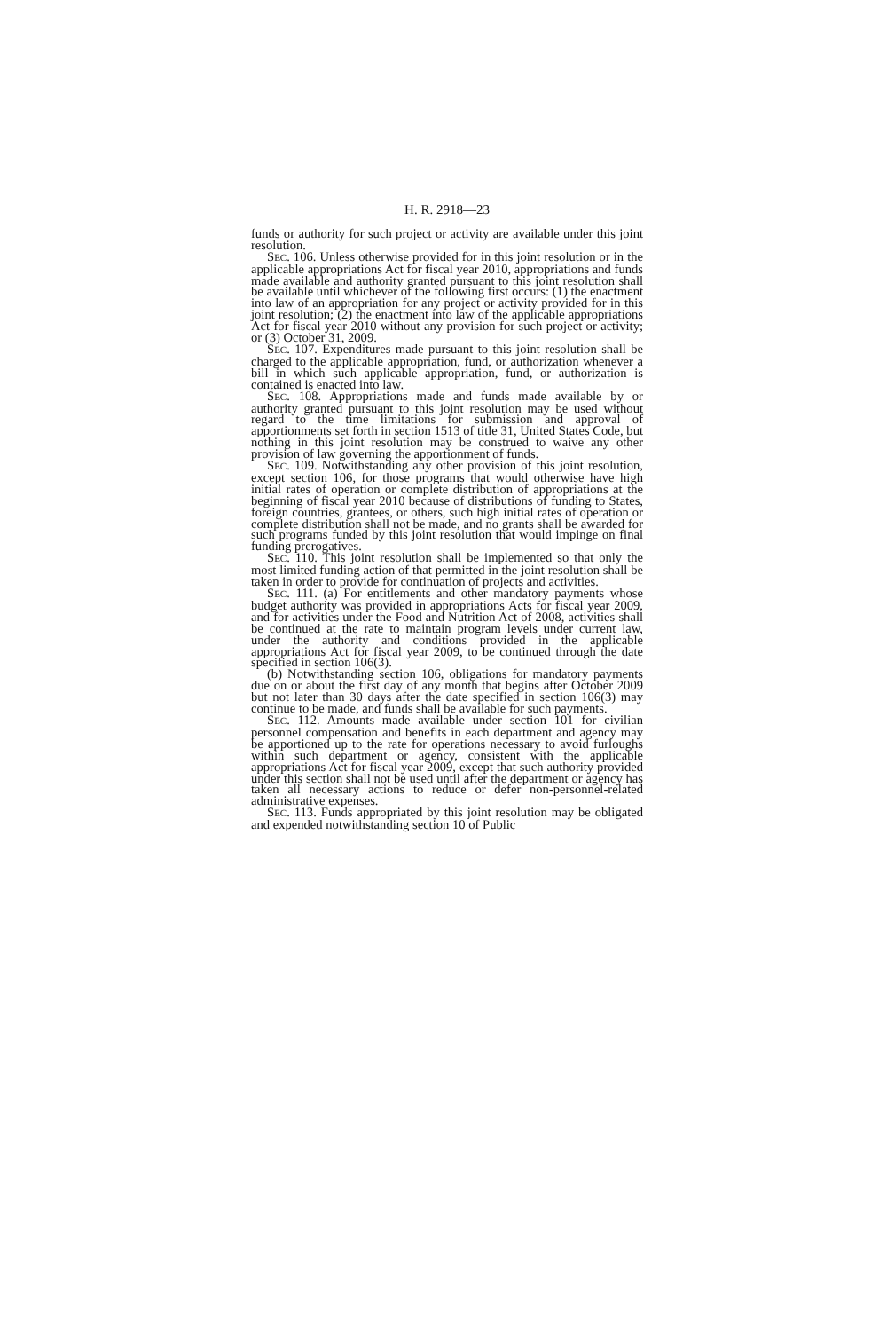H. R. 2918—23
funds or authority for such project or activity are available under this joint resolution.
SEC. 106. Unless otherwise provided for in this joint resolution or in the applicable appropriations Act for fiscal year 2010, appropriations and funds made available and authority granted pursuant to this joint resolution shall be available until whichever of the following first occurs: (1) the enactment into law of an appropriation for any project or activity provided for in this joint resolution; (2) the enactment into law of the applicable appropriations Act for fiscal year 2010 without any provision for such project or activity; or (3) October 31, 2009.
SEC. 107. Expenditures made pursuant to this joint resolution shall be charged to the applicable appropriation, fund, or authorization whenever a bill in which such applicable appropriation, fund, or authorization is contained is enacted into law.
SEC. 108. Appropriations made and funds made available by or authority granted pursuant to this joint resolution may be used without regard to the time limitations for submission and approval of apportionments set forth in section 1513 of title 31, United States Code, but nothing in this joint resolution may be construed to waive any other provision of law governing the apportionment of funds.
SEC. 109. Notwithstanding any other provision of this joint resolution, except section 106, for those programs that would otherwise have high initial rates of operation or complete distribution of appropriations at the beginning of fiscal year 2010 because of distributions of funding to States, foreign countries, grantees, or others, such high initial rates of operation or complete distribution shall not be made, and no grants shall be awarded for such programs funded by this joint resolution that would impinge on final funding prerogatives.
SEC. 110. This joint resolution shall be implemented so that only the most limited funding action of that permitted in the joint resolution shall be taken in order to provide for continuation of projects and activities.
SEC. 111. (a) For entitlements and other mandatory payments whose budget authority was provided in appropriations Acts for fiscal year 2009, and for activities under the Food and Nutrition Act of 2008, activities shall be continued at the rate to maintain program levels under current law, under the authority and conditions provided in the applicable appropriations Act for fiscal year 2009, to be continued through the date specified in section 106(3).
(b) Notwithstanding section 106, obligations for mandatory payments due on or about the first day of any month that begins after October 2009 but not later than 30 days after the date specified in section 106(3) may continue to be made, and funds shall be available for such payments.
SEC. 112. Amounts made available under section 101 for civilian personnel compensation and benefits in each department and agency may be apportioned up to the rate for operations necessary to avoid furloughs within such department or agency, consistent with the applicable appropriations Act for fiscal year 2009, except that such authority provided under this section shall not be used until after the department or agency has taken all necessary actions to reduce or defer non-personnel-related administrative expenses.
SEC. 113. Funds appropriated by this joint resolution may be obligated and expended notwithstanding section 10 of Public